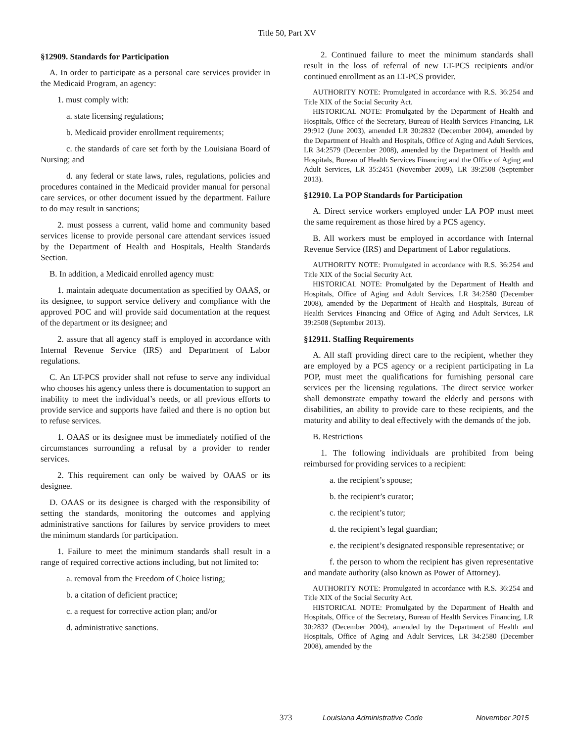Title 50, Part XV
§12909. Standards for Participation
A. In order to participate as a personal care services provider in the Medicaid Program, an agency:
1. must comply with:
a. state licensing regulations;
b. Medicaid provider enrollment requirements;
c. the standards of care set forth by the Louisiana Board of Nursing; and
d. any federal or state laws, rules, regulations, policies and procedures contained in the Medicaid provider manual for personal care services, or other document issued by the department. Failure to do may result in sanctions;
2. must possess a current, valid home and community based services license to provide personal care attendant services issued by the Department of Health and Hospitals, Health Standards Section.
B. In addition, a Medicaid enrolled agency must:
1. maintain adequate documentation as specified by OAAS, or its designee, to support service delivery and compliance with the approved POC and will provide said documentation at the request of the department or its designee; and
2. assure that all agency staff is employed in accordance with Internal Revenue Service (IRS) and Department of Labor regulations.
C. An LT-PCS provider shall not refuse to serve any individual who chooses his agency unless there is documentation to support an inability to meet the individual’s needs, or all previous efforts to provide service and supports have failed and there is no option but to refuse services.
1. OAAS or its designee must be immediately notified of the circumstances surrounding a refusal by a provider to render services.
2. This requirement can only be waived by OAAS or its designee.
D. OAAS or its designee is charged with the responsibility of setting the standards, monitoring the outcomes and applying administrative sanctions for failures by service providers to meet the minimum standards for participation.
1. Failure to meet the minimum standards shall result in a range of required corrective actions including, but not limited to:
a. removal from the Freedom of Choice listing;
b. a citation of deficient practice;
c. a request for corrective action plan; and/or
d. administrative sanctions.
2. Continued failure to meet the minimum standards shall result in the loss of referral of new LT-PCS recipients and/or continued enrollment as an LT-PCS provider.
AUTHORITY NOTE: Promulgated in accordance with R.S. 36:254 and Title XIX of the Social Security Act.
HISTORICAL NOTE: Promulgated by the Department of Health and Hospitals, Office of the Secretary, Bureau of Health Services Financing, LR 29:912 (June 2003), amended LR 30:2832 (December 2004), amended by the Department of Health and Hospitals, Office of Aging and Adult Services, LR 34:2579 (December 2008), amended by the Department of Health and Hospitals, Bureau of Health Services Financing and the Office of Aging and Adult Services, LR 35:2451 (November 2009), LR 39:2508 (September 2013).
§12910. La POP Standards for Participation
A. Direct service workers employed under LA POP must meet the same requirement as those hired by a PCS agency.
B. All workers must be employed in accordance with Internal Revenue Service (IRS) and Department of Labor regulations.
AUTHORITY NOTE: Promulgated in accordance with R.S. 36:254 and Title XIX of the Social Security Act.
HISTORICAL NOTE: Promulgated by the Department of Health and Hospitals, Office of Aging and Adult Services, LR 34:2580 (December 2008), amended by the Department of Health and Hospitals, Bureau of Health Services Financing and Office of Aging and Adult Services, LR 39:2508 (September 2013).
§12911. Staffing Requirements
A. All staff providing direct care to the recipient, whether they are employed by a PCS agency or a recipient participating in La POP, must meet the qualifications for furnishing personal care services per the licensing regulations. The direct service worker shall demonstrate empathy toward the elderly and persons with disabilities, an ability to provide care to these recipients, and the maturity and ability to deal effectively with the demands of the job.
B. Restrictions
1. The following individuals are prohibited from being reimbursed for providing services to a recipient:
a. the recipient’s spouse;
b. the recipient’s curator;
c. the recipient’s tutor;
d. the recipient’s legal guardian;
e. the recipient’s designated responsible representative; or
f. the person to whom the recipient has given representative and mandate authority (also known as Power of Attorney).
AUTHORITY NOTE: Promulgated in accordance with R.S. 36:254 and Title XIX of the Social Security Act.
HISTORICAL NOTE: Promulgated by the Department of Health and Hospitals, Office of the Secretary, Bureau of Health Services Financing, LR 30:2832 (December 2004), amended by the Department of Health and Hospitals, Office of Aging and Adult Services, LR 34:2580 (December 2008), amended by the
373 Louisiana Administrative Code November 2015